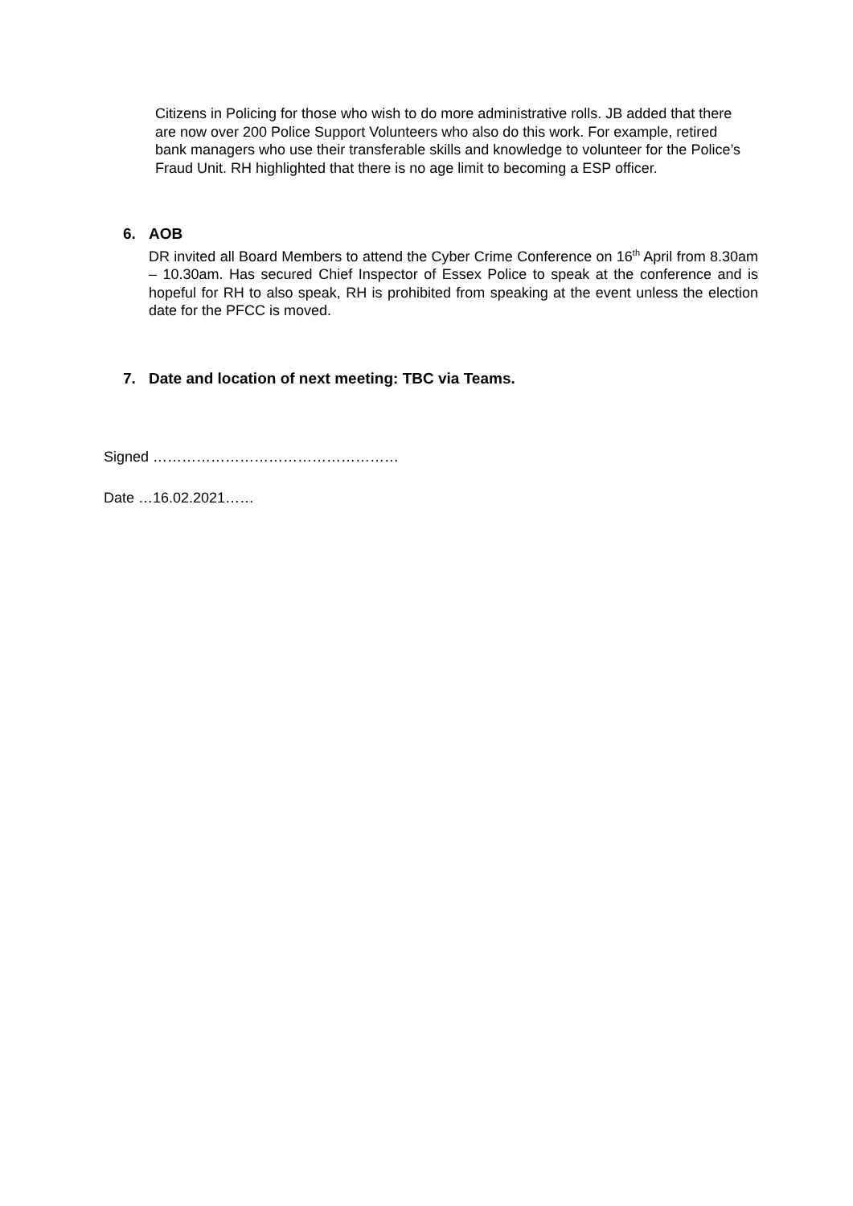Citizens in Policing for those who wish to do more administrative rolls. JB added that there are now over 200 Police Support Volunteers who also do this work. For example, retired bank managers who use their transferable skills and knowledge to volunteer for the Police’s Fraud Unit. RH highlighted that there is no age limit to becoming a ESP officer.
6. AOB
DR invited all Board Members to attend the Cyber Crime Conference on 16<sup>th</sup> April from 8.30am – 10.30am. Has secured Chief Inspector of Essex Police to speak at the conference and is hopeful for RH to also speak, RH is prohibited from speaking at the event unless the election date for the PFCC is moved.
7. Date and location of next meeting: TBC via Teams.
Signed ……………………………………………
Date …16.02.2021……